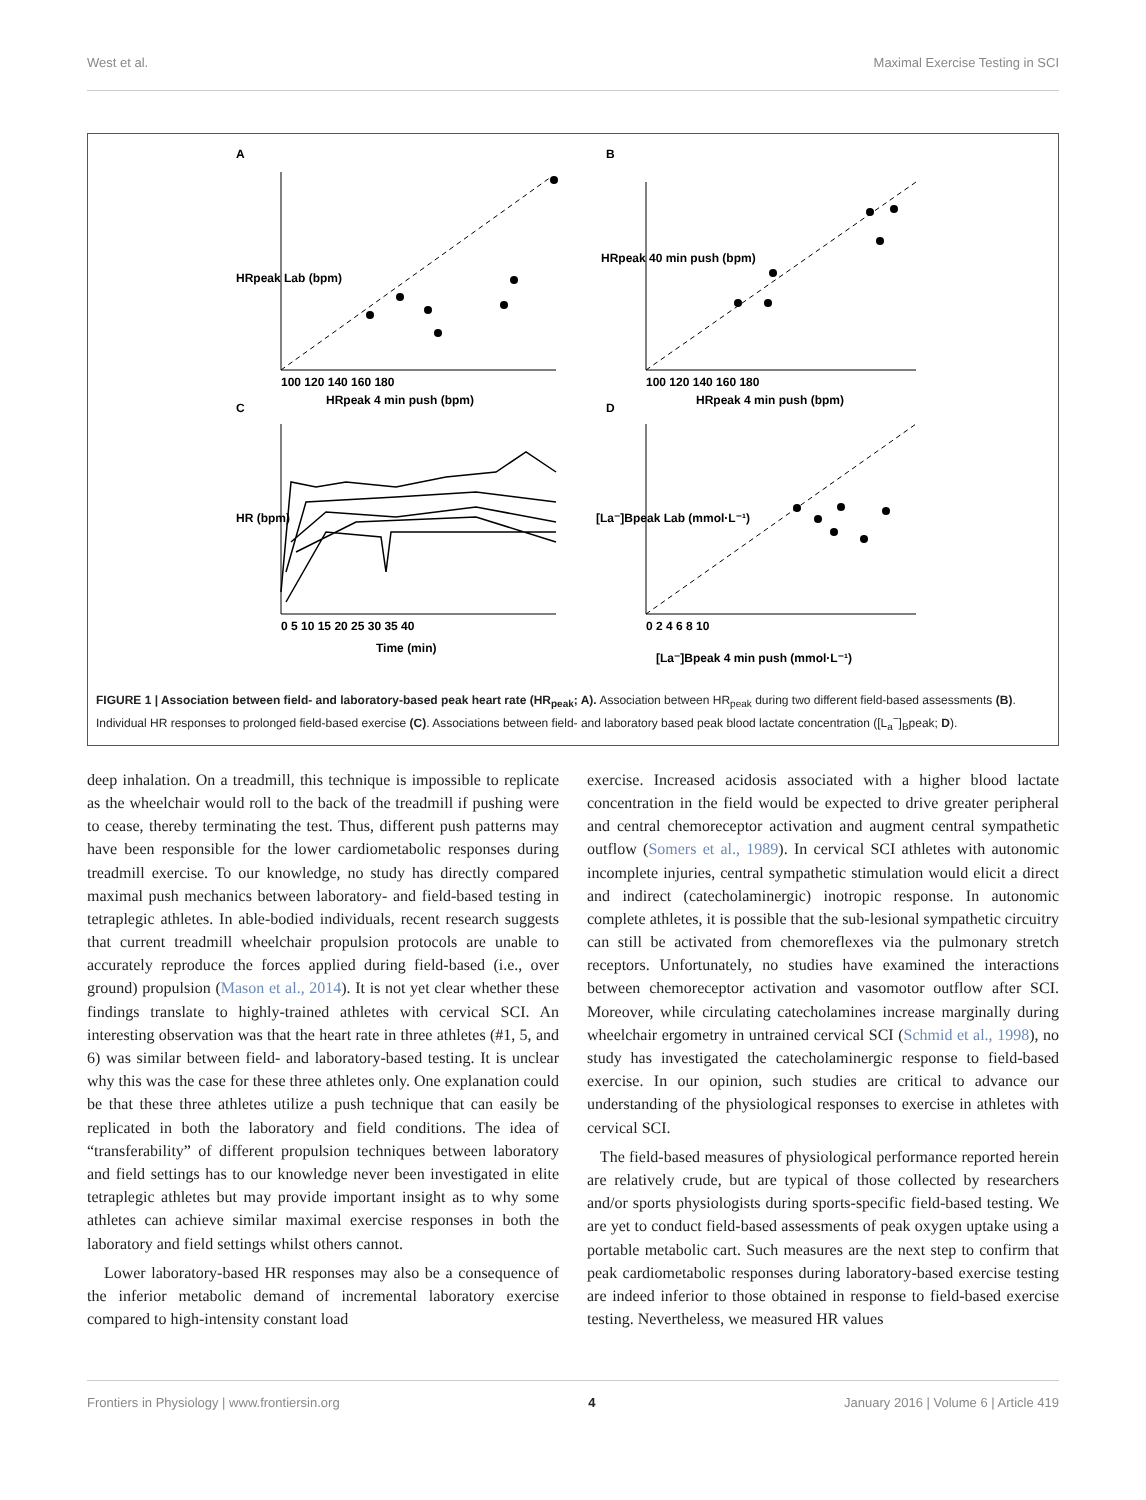West et al. Maximal Exercise Testing in SCI
A
B
C
D
100 120 140 160 180
HRpeak 4 min push (bpm)
100 120 140 160 180
HRpeak 4 min push (bpm)
0 5 10 15 20 25 30 35 40
Time (min)
0 2 4 6 8 10
[La⁻]Bpeak 4 min push (mmol·L⁻¹)
HRpeak Lab (bpm)
HRpeak 40 min push (bpm)
HR (bpm)
[La⁻]Bpeak Lab (mmol·L⁻¹)
FIGURE 1 | Association between field- and laboratory-based peak heart rate (HR<sub>peak</sub>; A). Association between HR<sub>peak</sub> during two different field-based assessments (B). Individual HR responses to prolonged field-based exercise (C). Associations between field- and laboratory based peak blood lactate concentration ([L<sub>a</sub><sup>−</sup>]<sub>B</sub>peak; D).
deep inhalation. On a treadmill, this technique is impossible to replicate as the wheelchair would roll to the back of the treadmill if pushing were to cease, thereby terminating the test. Thus, different push patterns may have been responsible for the lower cardiometabolic responses during treadmill exercise. To our knowledge, no study has directly compared maximal push mechanics between laboratory- and field-based testing in tetraplegic athletes. In able-bodied individuals, recent research suggests that current treadmill wheelchair propulsion protocols are unable to accurately reproduce the forces applied during field-based (i.e., over ground) propulsion (Mason et al., 2014). It is not yet clear whether these findings translate to highly-trained athletes with cervical SCI. An interesting observation was that the heart rate in three athletes (#1, 5, and 6) was similar between field- and laboratory-based testing. It is unclear why this was the case for these three athletes only. One explanation could be that these three athletes utilize a push technique that can easily be replicated in both the laboratory and field conditions. The idea of “transferability” of different propulsion techniques between laboratory and field settings has to our knowledge never been investigated in elite tetraplegic athletes but may provide important insight as to why some athletes can achieve similar maximal exercise responses in both the laboratory and field settings whilst others cannot.
Lower laboratory-based HR responses may also be a consequence of the inferior metabolic demand of incremental laboratory exercise compared to high-intensity constant load
exercise. Increased acidosis associated with a higher blood lactate concentration in the field would be expected to drive greater peripheral and central chemoreceptor activation and augment central sympathetic outflow (Somers et al., 1989). In cervical SCI athletes with autonomic incomplete injuries, central sympathetic stimulation would elicit a direct and indirect (catecholaminergic) inotropic response. In autonomic complete athletes, it is possible that the sub-lesional sympathetic circuitry can still be activated from chemoreflexes via the pulmonary stretch receptors. Unfortunately, no studies have examined the interactions between chemoreceptor activation and vasomotor outflow after SCI. Moreover, while circulating catecholamines increase marginally during wheelchair ergometry in untrained cervical SCI (Schmid et al., 1998), no study has investigated the catecholaminergic response to field-based exercise. In our opinion, such studies are critical to advance our understanding of the physiological responses to exercise in athletes with cervical SCI.
The field-based measures of physiological performance reported herein are relatively crude, but are typical of those collected by researchers and/or sports physiologists during sports-specific field-based testing. We are yet to conduct field-based assessments of peak oxygen uptake using a portable metabolic cart. Such measures are the next step to confirm that peak cardiometabolic responses during laboratory-based exercise testing are indeed inferior to those obtained in response to field-based exercise testing. Nevertheless, we measured HR values
Frontiers in Physiology | www.frontiersin.org 4 January 2016 | Volume 6 | Article 419